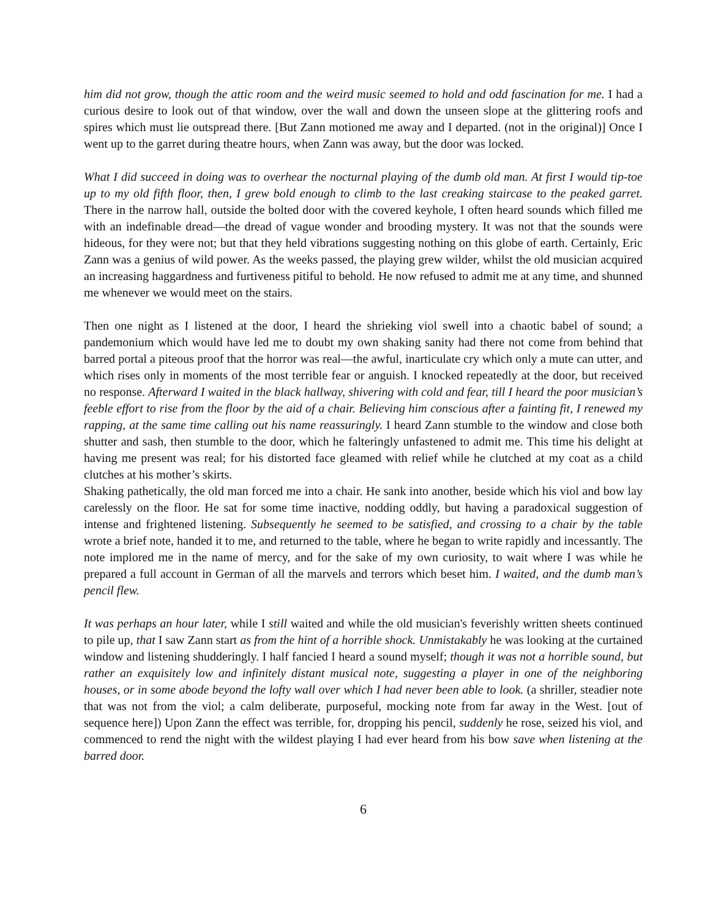him did not grow, though the attic room and the weird music seemed to hold and odd fascination for me. I had a curious desire to look out of that window, over the wall and down the unseen slope at the glittering roofs and spires which must lie outspread there. [But Zann motioned me away and I departed. (not in the original)] Once I went up to the garret during theatre hours, when Zann was away, but the door was locked.
What I did succeed in doing was to overhear the nocturnal playing of the dumb old man. At first I would tip-toe up to my old fifth floor, then, I grew bold enough to climb to the last creaking staircase to the peaked garret. There in the narrow hall, outside the bolted door with the covered keyhole, I often heard sounds which filled me with an indefinable dread—the dread of vague wonder and brooding mystery. It was not that the sounds were hideous, for they were not; but that they held vibrations suggesting nothing on this globe of earth. Certainly, Eric Zann was a genius of wild power. As the weeks passed, the playing grew wilder, whilst the old musician acquired an increasing haggardness and furtiveness pitiful to behold. He now refused to admit me at any time, and shunned me whenever we would meet on the stairs.
Then one night as I listened at the door, I heard the shrieking viol swell into a chaotic babel of sound; a pandemonium which would have led me to doubt my own shaking sanity had there not come from behind that barred portal a piteous proof that the horror was real—the awful, inarticulate cry which only a mute can utter, and which rises only in moments of the most terrible fear or anguish. I knocked repeatedly at the door, but received no response. Afterward I waited in the black hallway, shivering with cold and fear, till I heard the poor musician’s feeble effort to rise from the floor by the aid of a chair. Believing him conscious after a fainting fit, I renewed my rapping, at the same time calling out his name reassuringly. I heard Zann stumble to the window and close both shutter and sash, then stumble to the door, which he falteringly unfastened to admit me. This time his delight at having me present was real; for his distorted face gleamed with relief while he clutched at my coat as a child clutches at his mother’s skirts.
Shaking pathetically, the old man forced me into a chair. He sank into another, beside which his viol and bow lay carelessly on the floor. He sat for some time inactive, nodding oddly, but having a paradoxical suggestion of intense and frightened listening. Subsequently he seemed to be satisfied, and crossing to a chair by the table wrote a brief note, handed it to me, and returned to the table, where he began to write rapidly and incessantly. The note implored me in the name of mercy, and for the sake of my own curiosity, to wait where I was while he prepared a full account in German of all the marvels and terrors which beset him. I waited, and the dumb man’s pencil flew.
It was perhaps an hour later, while I still waited and while the old musician's feverishly written sheets continued to pile up, that I saw Zann start as from the hint of a horrible shock. Unmistakably he was looking at the curtained window and listening shudderingly. I half fancied I heard a sound myself; though it was not a horrible sound, but rather an exquisitely low and infinitely distant musical note, suggesting a player in one of the neighboring houses, or in some abode beyond the lofty wall over which I had never been able to look. (a shriller, steadier note that was not from the viol; a calm deliberate, purposeful, mocking note from far away in the West. [out of sequence here]) Upon Zann the effect was terrible, for, dropping his pencil, suddenly he rose, seized his viol, and commenced to rend the night with the wildest playing I had ever heard from his bow save when listening at the barred door.
6